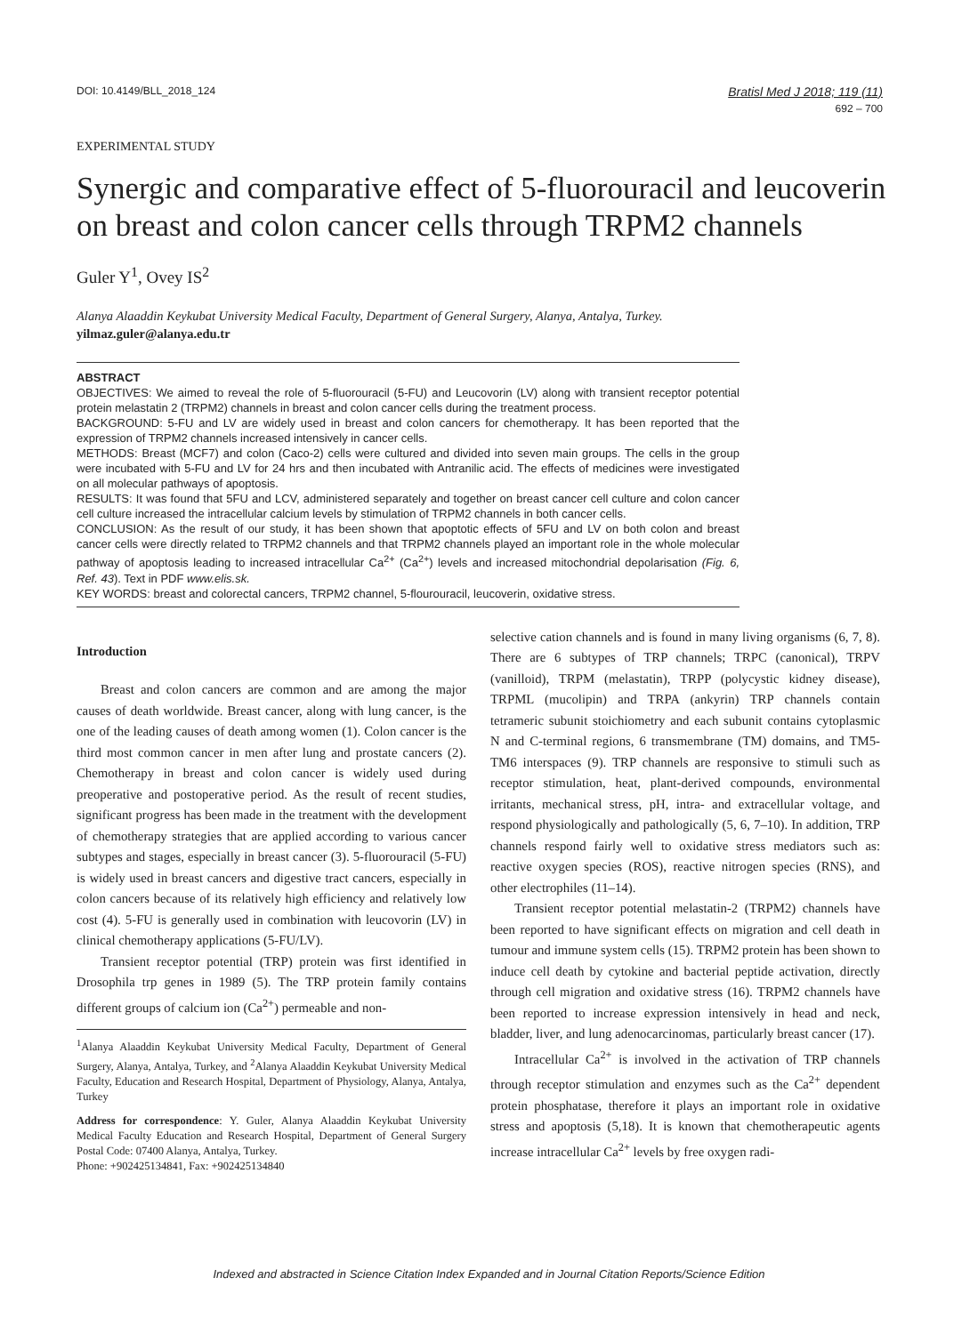DOI: 10.4149/BLL_2018_124 Bratisl Med J 2018; 119 (11)
692 – 700
EXPERIMENTAL STUDY
Synergic and comparative effect of 5-fluorouracil and leucoverin on breast and colon cancer cells through TRPM2 channels
Guler Y<sup>1</sup>, Ovey IS<sup>2</sup>
Alanya Alaaddin Keykubat University Medical Faculty, Department of General Surgery, Alanya, Antalya, Turkey.
yilmaz.guler@alanya.edu.tr
ABSTRACT
OBJECTIVES: We aimed to reveal the role of 5-fluorouracil (5-FU) and Leucovorin (LV) along with transient receptor potential protein melastatin 2 (TRPM2) channels in breast and colon cancer cells during the treatment process.
BACKGROUND: 5-FU and LV are widely used in breast and colon cancers for chemotherapy. It has been reported that the expression of TRPM2 channels increased intensively in cancer cells.
METHODS: Breast (MCF7) and colon (Caco-2) cells were cultured and divided into seven main groups. The cells in the group were incubated with 5-FU and LV for 24 hrs and then incubated with Antranilic acid. The effects of medicines were investigated on all molecular pathways of apoptosis.
RESULTS: It was found that 5FU and LCV, administered separately and together on breast cancer cell culture and colon cancer cell culture increased the intracellular calcium levels by stimulation of TRPM2 channels in both cancer cells.
CONCLUSION: As the result of our study, it has been shown that apoptotic effects of 5FU and LV on both colon and breast cancer cells were directly related to TRPM2 channels and that TRPM2 channels played an important role in the whole molecular pathway of apoptosis leading to increased intracellular Ca<sup>2+</sup> (Ca<sup>2+</sup>) levels and increased mitochondrial depolarisation (Fig. 6, Ref. 43). Text in PDF www.elis.sk.
KEY WORDS: breast and colorectal cancers, TRPM2 channel, 5-flourouracil, leucoverin, oxidative stress.
Introduction
Breast and colon cancers are common and are among the major causes of death worldwide. Breast cancer, along with lung cancer, is the one of the leading causes of death among women (1). Colon cancer is the third most common cancer in men after lung and prostate cancers (2). Chemotherapy in breast and colon cancer is widely used during preoperative and postoperative period. As the result of recent studies, significant progress has been made in the treatment with the development of chemotherapy strategies that are applied according to various cancer subtypes and stages, especially in breast cancer (3). 5-fluorouracil (5-FU) is widely used in breast cancers and digestive tract cancers, especially in colon cancers because of its relatively high efficiency and relatively low cost (4). 5-FU is generally used in combination with leucovorin (LV) in clinical chemotherapy applications (5-FU/LV).
Transient receptor potential (TRP) protein was first identified in Drosophila trp genes in 1989 (5). The TRP protein family contains different groups of calcium ion (Ca<sup>2+</sup>) permeable and non-
<sup>1</sup> Alanya Alaaddin Keykubat University Medical Faculty, Department of General Surgery, Alanya, Antalya, Turkey, and <sup>2</sup>Alanya Alaaddin Keykubat University Medical Faculty, Education and Research Hospital, Department of Physiology, Alanya, Antalya, Turkey
Address for correspondence: Y. Guler, Alanya Alaaddin Keykubat University Medical Faculty Education and Research Hospital, Department of General Surgery Postal Code: 07400 Alanya, Antalya, Turkey.
Phone: +902425134841, Fax: +902425134840
selective cation channels and is found in many living organisms (6, 7, 8). There are 6 subtypes of TRP channels; TRPC (canonical), TRPV (vanilloid), TRPM (melastatin), TRPP (polycystic kidney disease), TRPML (mucolipin) and TRPA (ankyrin) TRP channels contain tetrameric subunit stoichiometry and each subunit contains cytoplasmic N and C-terminal regions, 6 transmembrane (TM) domains, and TM5-TM6 interspaces (9). TRP channels are responsive to stimuli such as receptor stimulation, heat, plant-derived compounds, environmental irritants, mechanical stress, pH, intra- and extracellular voltage, and respond physiologically and pathologically (5, 6, 7–10). In addition, TRP channels respond fairly well to oxidative stress mediators such as: reactive oxygen species (ROS), reactive nitrogen species (RNS), and other electrophiles (11–14).
Transient receptor potential melastatin-2 (TRPM2) channels have been reported to have significant effects on migration and cell death in tumour and immune system cells (15). TRPM2 protein has been shown to induce cell death by cytokine and bacterial peptide activation, directly through cell migration and oxidative stress (16). TRPM2 channels have been reported to increase expression intensively in head and neck, bladder, liver, and lung adenocarcinomas, particularly breast cancer (17).
Intracellular Ca<sup>2+</sup> is involved in the activation of TRP channels through receptor stimulation and enzymes such as the Ca<sup>2+</sup> dependent protein phosphatase, therefore it plays an important role in oxidative stress and apoptosis (5,18). It is known that chemotherapeutic agents increase intracellular Ca<sup>2+</sup> levels by free oxygen radi-
Indexed and abstracted in Science Citation Index Expanded and in Journal Citation Reports/Science Edition